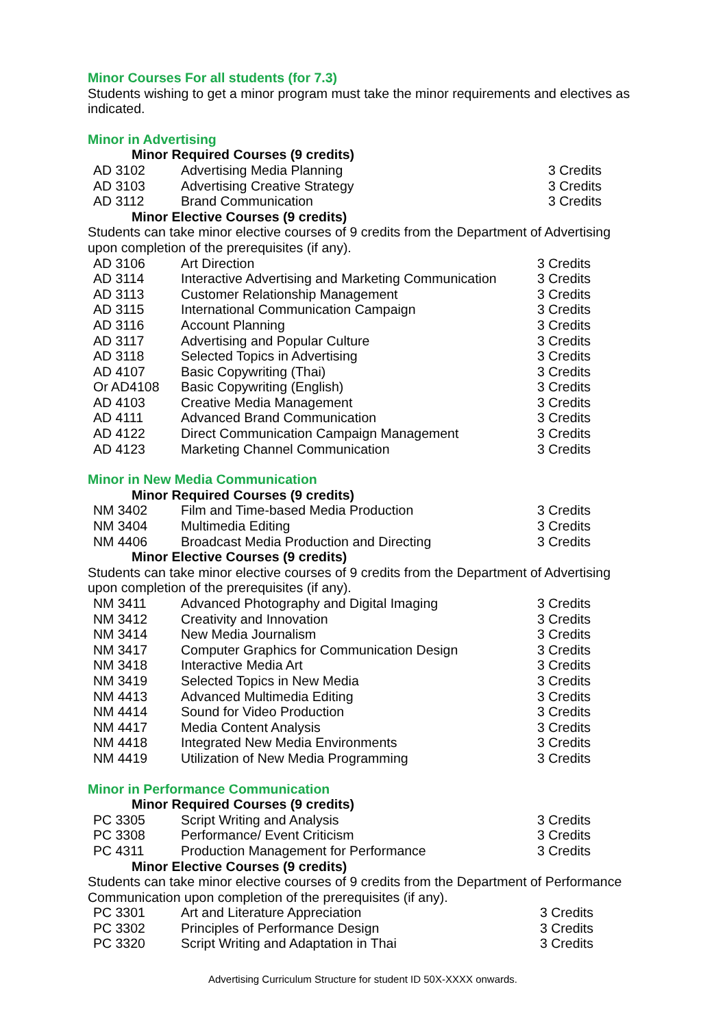Minor Courses For all students (for 7.3)
Students wishing to get a minor program must take the minor requirements and electives as indicated.
Minor in Advertising
Minor Required Courses (9 credits)
| AD 3102 | Advertising Media Planning | 3 Credits |
| AD 3103 | Advertising Creative Strategy | 3 Credits |
| AD 3112 | Brand Communication | 3 Credits |
Minor Elective Courses (9 credits)
Students can take minor elective courses of 9 credits from the Department of Advertising upon completion of the prerequisites (if any).
| AD 3106 | Art Direction | 3 Credits |
| AD 3114 | Interactive Advertising and Marketing Communication | 3 Credits |
| AD 3113 | Customer Relationship Management | 3 Credits |
| AD 3115 | International Communication Campaign | 3 Credits |
| AD 3116 | Account Planning | 3 Credits |
| AD 3117 | Advertising and Popular Culture | 3 Credits |
| AD 3118 | Selected Topics in Advertising | 3 Credits |
| AD 4107 | Basic Copywriting (Thai) | 3 Credits |
| Or AD4108 | Basic Copywriting (English) | 3 Credits |
| AD 4103 | Creative Media Management | 3 Credits |
| AD 4111 | Advanced Brand Communication | 3 Credits |
| AD 4122 | Direct Communication Campaign Management | 3 Credits |
| AD 4123 | Marketing Channel Communication | 3 Credits |
Minor in New Media Communication
Minor Required Courses (9 credits)
| NM 3402 | Film and Time-based Media Production | 3 Credits |
| NM 3404 | Multimedia Editing | 3 Credits |
| NM 4406 | Broadcast Media Production and Directing | 3 Credits |
Minor Elective Courses (9 credits)
Students can take minor elective courses of 9 credits from the Department of Advertising upon completion of the prerequisites (if any).
| NM 3411 | Advanced Photography and Digital Imaging | 3 Credits |
| NM 3412 | Creativity and Innovation | 3 Credits |
| NM 3414 | New Media Journalism | 3 Credits |
| NM 3417 | Computer Graphics for Communication Design | 3 Credits |
| NM 3418 | Interactive Media Art | 3 Credits |
| NM 3419 | Selected Topics in New Media | 3 Credits |
| NM 4413 | Advanced Multimedia Editing | 3 Credits |
| NM 4414 | Sound for Video Production | 3 Credits |
| NM 4417 | Media Content Analysis | 3 Credits |
| NM 4418 | Integrated New Media Environments | 3 Credits |
| NM 4419 | Utilization of New Media Programming | 3 Credits |
Minor in Performance Communication
Minor Required Courses (9 credits)
| PC 3305 | Script Writing and Analysis | 3 Credits |
| PC 3308 | Performance/ Event Criticism | 3 Credits |
| PC 4311 | Production Management for Performance | 3 Credits |
Minor Elective Courses (9 credits)
Students can take minor elective courses of 9 credits from the Department of Performance Communication upon completion of the prerequisites (if any).
| PC 3301 | Art and Literature Appreciation | 3 Credits |
| PC 3302 | Principles of Performance Design | 3 Credits |
| PC 3320 | Script Writing and Adaptation in Thai | 3 Credits |
Advertising Curriculum Structure for student ID 50X-XXXX onwards.